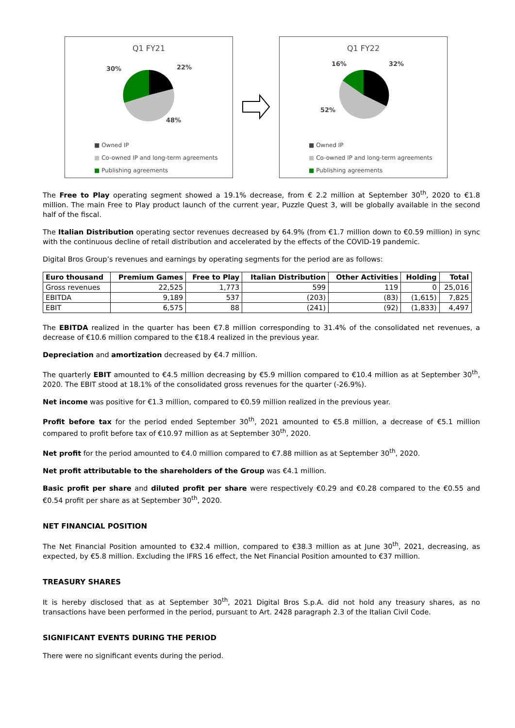Q1 FY21
30%
22%
48%
■ Owned IP
■ Co-owned IP and long-term agreements
■ Publishing agreements
Q1 FY22
16%
32%
52%
■ Owned IP
■ Co-owned IP and long-term agreements
■ Publishing agreements
The Free to Play operating segment showed a 19.1% decrease, from € 2.2 million at September 30<sup>th</sup>, 2020 to €1.8 million. The main Free to Play product launch of the current year, Puzzle Quest 3, will be globally available in the second half of the fiscal.
The Italian Distribution operating sector revenues decreased by 64.9% (from €1.7 million down to €0.59 million) in sync with the continuous decline of retail distribution and accelerated by the effects of the COVID-19 pandemic.
Digital Bros Group’s revenues and earnings by operating segments for the period are as follows:
| Euro thousand | Premium Games | Free to Play | Italian Distribution | Other Activities | Holding | Total |
| --- | --- | --- | --- | --- | --- | --- |
| Gross revenues | 22,525 | 1,773 | 599 | 119 | 0 | 25,016 |
| EBITDA | 9,189 | 537 | (203) | (83) | (1,615) | 7,825 |
| EBIT | 6,575 | 88 | (241) | (92) | (1,833) | 4,497 |
The EBITDA realized in the quarter has been €7.8 million corresponding to 31.4% of the consolidated net revenues, a decrease of €10.6 million compared to the €18.4 realized in the previous year.
Depreciation and amortization decreased by €4.7 million.
The quarterly EBIT amounted to €4.5 million decreasing by €5.9 million compared to €10.4 million as at September 30<sup>th</sup>, 2020. The EBIT stood at 18.1% of the consolidated gross revenues for the quarter (-26.9%).
Net income was positive for €1.3 million, compared to €0.59 million realized in the previous year.
Profit before tax for the period ended September 30<sup>th</sup>, 2021 amounted to €5.8 million, a decrease of €5.1 million compared to profit before tax of €10.97 million as at September 30<sup>th</sup>, 2020.
Net profit for the period amounted to €4.0 million compared to €7.88 million as at September 30<sup>th</sup>, 2020.
Net profit attributable to the shareholders of the Group was €4.1 million.
Basic profit per share and diluted profit per share were respectively €0.29 and €0.28 compared to the €0.55 and €0.54 profit per share as at September 30<sup>th</sup>, 2020.
NET FINANCIAL POSITION
The Net Financial Position amounted to €32.4 million, compared to €38.3 million as at June 30<sup>th</sup>, 2021, decreasing, as expected, by €5.8 million. Excluding the IFRS 16 effect, the Net Financial Position amounted to €37 million.
TREASURY SHARES
It is hereby disclosed that as at September 30<sup>th</sup>, 2021 Digital Bros S.p.A. did not hold any treasury shares, as no transactions have been performed in the period, pursuant to Art. 2428 paragraph 2.3 of the Italian Civil Code.
SIGNIFICANT EVENTS DURING THE PERIOD
There were no significant events during the period.